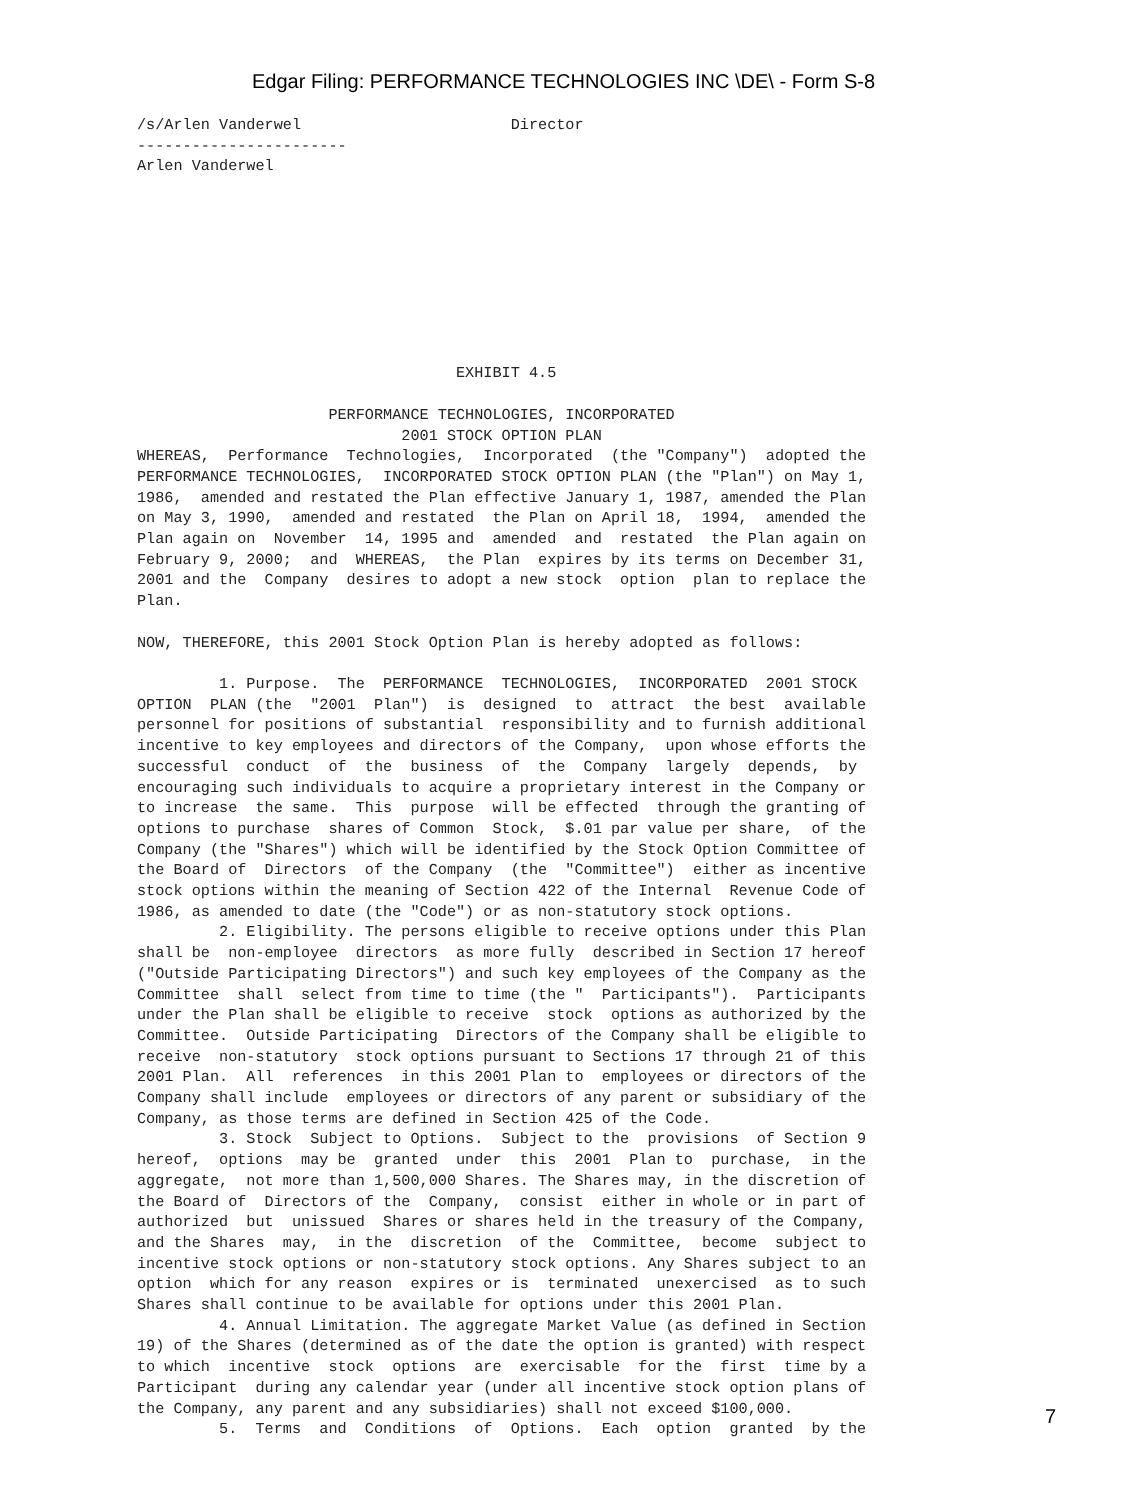Edgar Filing: PERFORMANCE TECHNOLOGIES INC \DE\ - Form S-8
/s/Arlen Vanderwel                       Director
-----------------------
Arlen Vanderwel









                                   EXHIBIT 4.5

                     PERFORMANCE TECHNOLOGIES, INCORPORATED
                             2001 STOCK OPTION PLAN
WHEREAS,  Performance  Technologies,  Incorporated  (the "Company")  adopted the
PERFORMANCE TECHNOLOGIES,  INCORPORATED STOCK OPTION PLAN (the "Plan") on May 1,
1986,  amended and restated the Plan effective January 1, 1987, amended the Plan
on May 3, 1990,  amended and restated  the Plan on April 18,  1994,  amended the
Plan again on  November  14, 1995 and  amended  and  restated  the Plan again on
February 9, 2000;  and  WHEREAS,  the Plan  expires by its terms on December 31,
2001 and the  Company  desires to adopt a new stock  option  plan to replace the
Plan.

NOW, THEREFORE, this 2001 Stock Option Plan is hereby adopted as follows:

         1. Purpose.  The  PERFORMANCE  TECHNOLOGIES,  INCORPORATED  2001 STOCK
OPTION  PLAN (the  "2001  Plan")  is  designed  to  attract  the best  available
personnel for positions of substantial  responsibility and to furnish additional
incentive to key employees and directors of the Company,  upon whose efforts the
successful  conduct  of  the  business  of  the  Company  largely  depends,  by
encouraging such individuals to acquire a proprietary interest in the Company or
to increase  the same.  This  purpose  will be effected  through the granting of
options to purchase  shares of Common  Stock,  $.01 par value per share,  of the
Company (the "Shares") which will be identified by the Stock Option Committee of
the Board of  Directors  of the Company  (the  "Committee")  either as incentive
stock options within the meaning of Section 422 of the Internal  Revenue Code of
1986, as amended to date (the "Code") or as non-statutory stock options.
         2. Eligibility. The persons eligible to receive options under this Plan
shall be  non-employee  directors  as more fully  described in Section 17 hereof
("Outside Participating Directors") and such key employees of the Company as the
Committee  shall  select from time to time (the "  Participants").  Participants
under the Plan shall be eligible to receive  stock  options as authorized by the
Committee.  Outside Participating  Directors of the Company shall be eligible to
receive  non-statutory  stock options pursuant to Sections 17 through 21 of this
2001 Plan.  All  references  in this 2001 Plan to  employees or directors of the
Company shall include  employees or directors of any parent or subsidiary of the
Company, as those terms are defined in Section 425 of the Code.
         3. Stock  Subject to Options.  Subject to the  provisions  of Section 9
hereof,  options  may be  granted  under  this  2001  Plan to  purchase,  in the
aggregate,  not more than 1,500,000 Shares. The Shares may, in the discretion of
the Board of  Directors of the  Company,  consist  either in whole or in part of
authorized  but  unissued  Shares or shares held in the treasury of the Company,
and the Shares  may,  in the  discretion  of the  Committee,  become  subject to
incentive stock options or non-statutory stock options. Any Shares subject to an
option  which for any reason  expires or is  terminated  unexercised  as to such
Shares shall continue to be available for options under this 2001 Plan.
         4. Annual Limitation. The aggregate Market Value (as defined in Section
19) of the Shares (determined as of the date the option is granted) with respect
to which  incentive  stock  options  are  exercisable  for the  first  time by a
Participant  during any calendar year (under all incentive stock option plans of
the Company, any parent and any subsidiaries) shall not exceed $100,000.
         5.  Terms  and  Conditions  of  Options.  Each  option  granted  by the
7